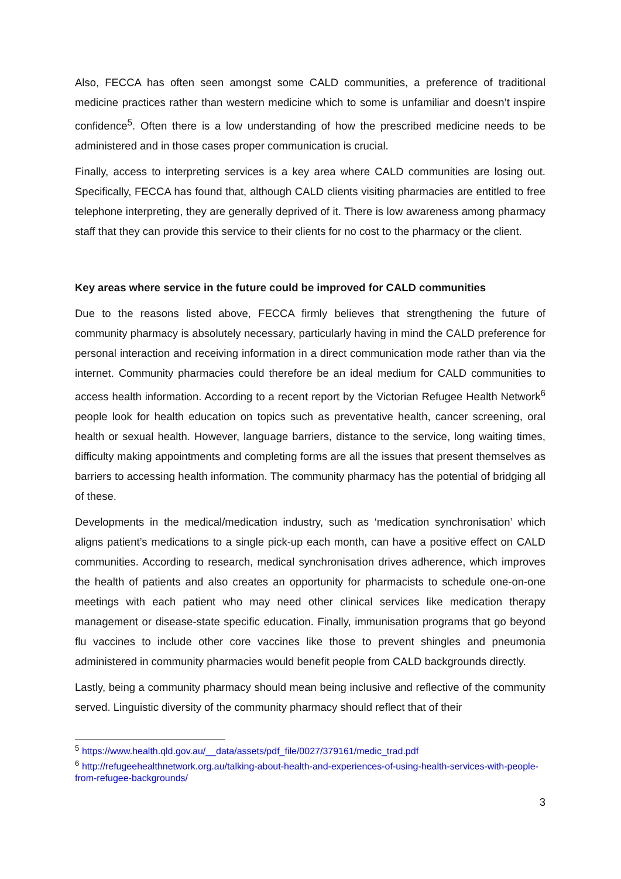Also, FECCA has often seen amongst some CALD communities, a preference of traditional medicine practices rather than western medicine which to some is unfamiliar and doesn’t inspire confidence<sup>5</sup>. Often there is a low understanding of how the prescribed medicine needs to be administered and in those cases proper communication is crucial.
Finally, access to interpreting services is a key area where CALD communities are losing out. Specifically, FECCA has found that, although CALD clients visiting pharmacies are entitled to free telephone interpreting, they are generally deprived of it. There is low awareness among pharmacy staff that they can provide this service to their clients for no cost to the pharmacy or the client.
Key areas where service in the future could be improved for CALD communities
Due to the reasons listed above, FECCA firmly believes that strengthening the future of community pharmacy is absolutely necessary, particularly having in mind the CALD preference for personal interaction and receiving information in a direct communication mode rather than via the internet. Community pharmacies could therefore be an ideal medium for CALD communities to access health information. According to a recent report by the Victorian Refugee Health Network<sup>6</sup> people look for health education on topics such as preventative health, cancer screening, oral health or sexual health. However, language barriers, distance to the service, long waiting times, difficulty making appointments and completing forms are all the issues that present themselves as barriers to accessing health information. The community pharmacy has the potential of bridging all of these.
Developments in the medical/medication industry, such as ‘medication synchronisation’ which aligns patient’s medications to a single pick-up each month, can have a positive effect on CALD communities. According to research, medical synchronisation drives adherence, which improves the health of patients and also creates an opportunity for pharmacists to schedule one-on-one meetings with each patient who may need other clinical services like medication therapy management or disease-state specific education. Finally, immunisation programs that go beyond flu vaccines to include other core vaccines like those to prevent shingles and pneumonia administered in community pharmacies would benefit people from CALD backgrounds directly.
Lastly, being a community pharmacy should mean being inclusive and reflective of the community served. Linguistic diversity of the community pharmacy should reflect that of their
<sup>5</sup> https://www.health.qld.gov.au/__data/assets/pdf_file/0027/379161/medic_trad.pdf
<sup>6</sup> http://refugeehealthnetwork.org.au/talking-about-health-and-experiences-of-using-health-services-with-people-from-refugee-backgrounds/
3